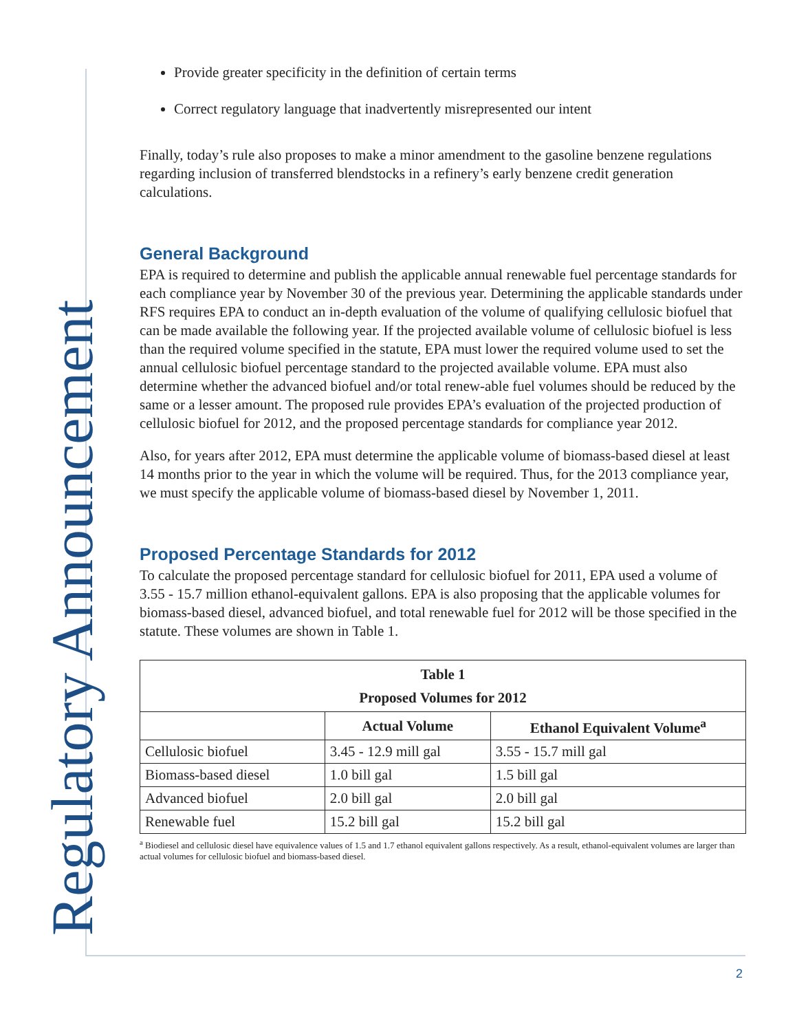Regulatory Announcement
Provide greater specificity in the definition of certain terms
Correct regulatory language that inadvertently misrepresented our intent
Finally, today’s rule also proposes to make a minor amendment to the gasoline benzene regulations regarding inclusion of transferred blendstocks in a refinery’s early benzene credit generation calculations.
General Background
EPA is required to determine and publish the applicable annual renewable fuel percentage standards for each compliance year by November 30 of the previous year. Determining the applicable standards under RFS requires EPA to conduct an in-depth evaluation of the volume of qualifying cellulosic biofuel that can be made available the following year. If the projected available volume of cellulosic biofuel is less than the required volume specified in the statute, EPA must lower the required volume used to set the annual cellulosic biofuel percentage standard to the projected available volume. EPA must also determine whether the advanced biofuel and/or total renew-able fuel volumes should be reduced by the same or a lesser amount. The proposed rule provides EPA’s evaluation of the projected production of cellulosic biofuel for 2012, and the proposed percentage standards for compliance year 2012.
Also, for years after 2012, EPA must determine the applicable volume of biomass-based diesel at least 14 months prior to the year in which the volume will be required. Thus, for the 2013 compliance year, we must specify the applicable volume of biomass-based diesel by November 1, 2011.
Proposed Percentage Standards for 2012
To calculate the proposed percentage standard for cellulosic biofuel for 2011, EPA used a volume of 3.55 - 15.7 million ethanol-equivalent gallons. EPA is also proposing that the applicable volumes for biomass-based diesel, advanced biofuel, and total renewable fuel for 2012 will be those specified in the statute. These volumes are shown in Table 1.
| Table 1 Proposed Volumes for 2012 | | |
| --- | --- | --- |
| | Actual Volume | Ethanol Equivalent Volume<sup>a</sup> |
| Cellulosic biofuel | 3.45 - 12.9 mill gal | 3.55 - 15.7 mill gal |
| Biomass-based diesel | 1.0 bill gal | 1.5 bill gal |
| Advanced biofuel | 2.0 bill gal | 2.0 bill gal |
| Renewable fuel | 15.2 bill gal | 15.2 bill gal |
<sup>a</sup> Biodiesel and cellulosic diesel have equivalence values of 1.5 and 1.7 ethanol equivalent gallons respectively. As a result, ethanol-equivalent volumes are larger than actual volumes for cellulosic biofuel and biomass-based diesel.
2